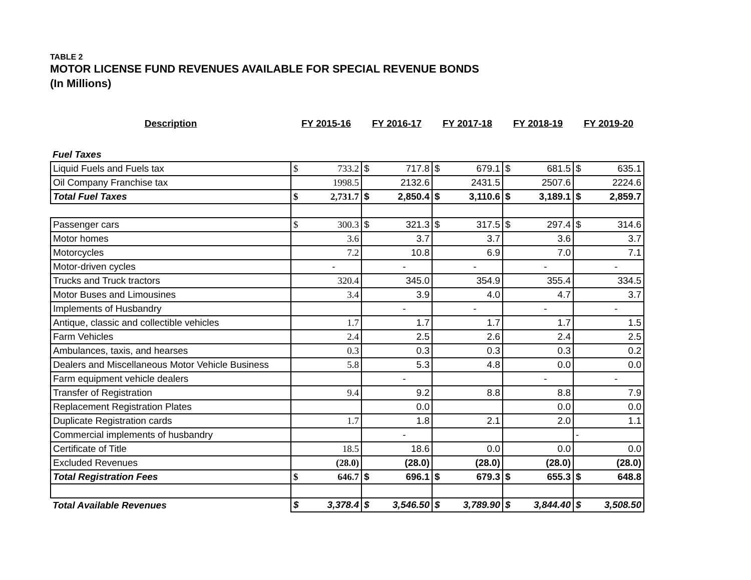TABLE 2
MOTOR LICENSE FUND REVENUES AVAILABLE FOR SPECIAL REVENUE BONDS
(In Millions)
| Description | FY 2015-16 | FY 2016-17 | FY 2017-18 | FY 2018-19 | FY 2019-20 |
| --- | --- | --- | --- | --- | --- |
| Fuel Taxes | | | | | |
| Liquid Fuels and Fuels tax | $ 733.2 | $ 717.8 | $ 679.1 | $ 681.5 | $ 635.1 |
| Oil Company Franchise tax | 1998.5 | 2132.6 | 2431.5 | 2507.6 | 2224.6 |
| Total Fuel Taxes | $ 2,731.7 | $ 2,850.4 | $ 3,110.6 | $ 3,189.1 | $ 2,859.7 |
| Passenger cars | $ 300.3 | $ 321.3 | $ 317.5 | $ 297.4 | $ 314.6 |
| Motor homes | 3.6 | 3.7 | 3.7 | 3.6 | 3.7 |
| Motorcycles | 7.2 | 10.8 | 6.9 | 7.0 | 7.1 |
| Motor-driven cycles | - | - | - | - | - |
| Trucks and Truck tractors | 320.4 | 345.0 | 354.9 | 355.4 | 334.5 |
| Motor Buses and Limousines | 3.4 | 3.9 | 4.0 | 4.7 | 3.7 |
| Implements of Husbandry | | - | - | - | - |
| Antique, classic and collectible vehicles | 1.7 | 1.7 | 1.7 | 1.7 | 1.5 |
| Farm Vehicles | 2.4 | 2.5 | 2.6 | 2.4 | 2.5 |
| Ambulances, taxis, and hearses | 0.3 | 0.3 | 0.3 | 0.3 | 0.2 |
| Dealers and Miscellaneous Motor Vehicle Business | 5.8 | 5.3 | 4.8 | 0.0 | 0.0 |
| Farm equipment vehicle dealers | | - | | - | - |
| Transfer of Registration | 9.4 | 9.2 | 8.8 | 8.8 | 7.9 |
| Replacement Registration Plates | | 0.0 | | 0.0 | 0.0 |
| Duplicate Registration cards | 1.7 | 1.8 | 2.1 | 2.0 | 1.1 |
| Commercial implements of husbandry | | - | | | - |
| Certificate of Title | 18.5 | 18.6 | 0.0 | 0.0 | 0.0 |
| Excluded Revenues | (28.0) | (28.0) | (28.0) | (28.0) | (28.0) |
| Total Registration Fees | $ 646.7 | $ 696.1 | $ 679.3 | $ 655.3 | $ 648.8 |
| Total Available Revenues | $ 3,378.4 | $ 3,546.50 | $ 3,789.90 | $ 3,844.40 | $ 3,508.50 |